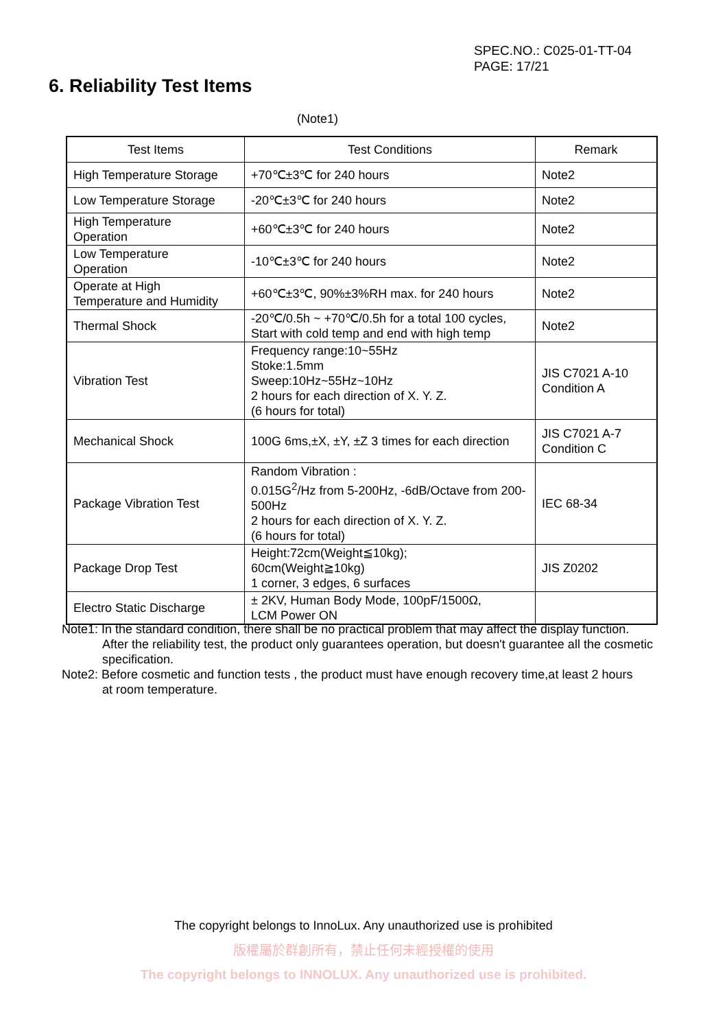SPEC.NO.: C025-01-TT-04
PAGE: 17/21
6. Reliability Test Items
(Note1)
| Test Items | Test Conditions | Remark |
| --- | --- | --- |
| High Temperature Storage | +70℃±3℃ for 240 hours | Note2 |
| Low Temperature Storage | -20℃±3℃ for 240 hours | Note2 |
| High Temperature Operation | +60℃±3℃ for 240 hours | Note2 |
| Low Temperature Operation | -10℃±3℃ for 240 hours | Note2 |
| Operate at High Temperature and Humidity | +60℃±3℃, 90%±3%RH max. for 240 hours | Note2 |
| Thermal Shock | -20℃/0.5h ~ +70℃/0.5h for a total 100 cycles, Start with cold temp and end with high temp | Note2 |
| Vibration Test | Frequency range:10~55Hz Stoke:1.5mm Sweep:10Hz~55Hz~10Hz 2 hours for each direction of X. Y. Z. (6 hours for total) | JIS C7021 A-10 Condition A |
| Mechanical Shock | 100G 6ms,±X, ±Y, ±Z 3 times for each direction | JIS C7021 A-7 Condition C |
| Package Vibration Test | Random Vibration : 0.015G<sup>2</sup>/Hz from 5-200Hz, -6dB/Octave from 200-500Hz 2 hours for each direction of X. Y. Z. (6 hours for total) | IEC 68-34 |
| Package Drop Test | Height:72cm(Weight≦10kg); 60cm(Weight≧10kg) 1 corner, 3 edges, 6 surfaces | JIS Z0202 |
| Electro Static Discharge | ± 2KV, Human Body Mode, 100pF/1500Ω, LCM Power ON | |
Note1: In the standard condition, there shall be no practical problem that may affect the display function.
After the reliability test, the product only guarantees operation, but doesn't guarantee all the cosmetic specification.
Note2: Before cosmetic and function tests , the product must have enough recovery time,at least 2 hours
at room temperature.
The copyright belongs to InnoLux. Any unauthorized use is prohibited
版權屬於群創所有，禁止任何未經授權的使用
The copyright belongs to INNOLUX. Any unauthorized use is prohibited.